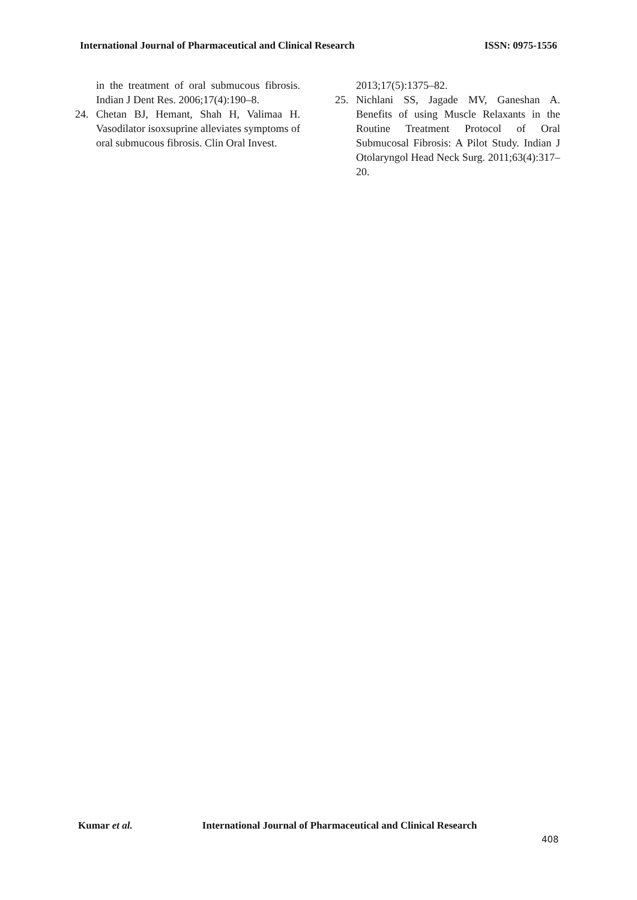International Journal of Pharmaceutical and Clinical Research
ISSN: 0975-1556
in the treatment of oral submucous fibrosis. Indian J Dent Res. 2006;17(4):190–8.
24. Chetan BJ, Hemant, Shah H, Valimaa H. Vasodilator isoxsuprine alleviates symptoms of oral submucous fibrosis. Clin Oral Invest.
2013;17(5):1375–82.
25. Nichlani SS, Jagade MV, Ganeshan A. Benefits of using Muscle Relaxants in the Routine Treatment Protocol of Oral Submucosal Fibrosis: A Pilot Study. Indian J Otolaryngol Head Neck Surg. 2011;63(4):317–20.
Kumar et al. International Journal of Pharmaceutical and Clinical Research
408